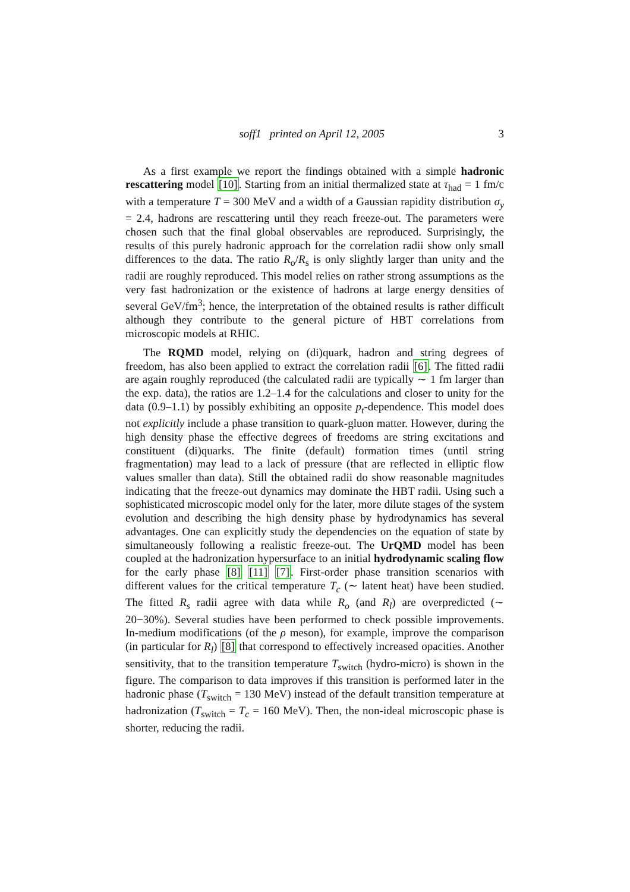soff1 printed on April 12, 2005 3
As a first example we report the findings obtained with a simple hadronic rescattering model [10]. Starting from an initial thermalized state at τ<sub>had</sub> = 1 fm/c with a temperature T = 300 MeV and a width of a Gaussian rapidity distribution σ<sub>y</sub> = 2.4, hadrons are rescattering until they reach freeze-out. The parameters were chosen such that the final global observables are reproduced. Surprisingly, the results of this purely hadronic approach for the correlation radii show only small differences to the data. The ratio R<sub>o</sub>/R<sub>s</sub> is only slightly larger than unity and the radii are roughly reproduced. This model relies on rather strong assumptions as the very fast hadronization or the existence of hadrons at large energy densities of several GeV/fm<sup>3</sup>; hence, the interpretation of the obtained results is rather difficult although they contribute to the general picture of HBT correlations from microscopic models at RHIC.
The RQMD model, relying on (di)quark, hadron and string degrees of freedom, has also been applied to extract the correlation radii [6]. The fitted radii are again roughly reproduced (the calculated radii are typically ∼ 1 fm larger than the exp. data), the ratios are 1.2–1.4 for the calculations and closer to unity for the data (0.9–1.1) by possibly exhibiting an opposite p<sub>t</sub>-dependence. This model does not explicitly include a phase transition to quark-gluon matter. However, during the high density phase the effective degrees of freedoms are string excitations and constituent (di)quarks. The finite (default) formation times (until string fragmentation) may lead to a lack of pressure (that are reflected in elliptic flow values smaller than data). Still the obtained radii do show reasonable magnitudes indicating that the freeze-out dynamics may dominate the HBT radii. Using such a sophisticated microscopic model only for the later, more dilute stages of the system evolution and describing the high density phase by hydrodynamics has several advantages. One can explicitly study the dependencies on the equation of state by simultaneously following a realistic freeze-out. The UrQMD model has been coupled at the hadronization hypersurface to an initial hydrodynamic scaling flow for the early phase [8] [11] [7]. First-order phase transition scenarios with different values for the critical temperature T<sub>c</sub> (∼ latent heat) have been studied. The fitted R<sub>s</sub> radii agree with data while R<sub>o</sub> (and R<sub>l</sub>) are overpredicted (∼ 20−30%). Several studies have been performed to check possible improvements. In-medium modifications (of the ρ meson), for example, improve the comparison (in particular for R<sub>l</sub>) [8] that correspond to effectively increased opacities. Another sensitivity, that to the transition temperature T<sub>switch</sub> (hydro-micro) is shown in the figure. The comparison to data improves if this transition is performed later in the hadronic phase (T<sub>switch</sub> = 130 MeV) instead of the default transition temperature at hadronization (T<sub>switch</sub> = T<sub>c</sub> = 160 MeV). Then, the non-ideal microscopic phase is shorter, reducing the radii.